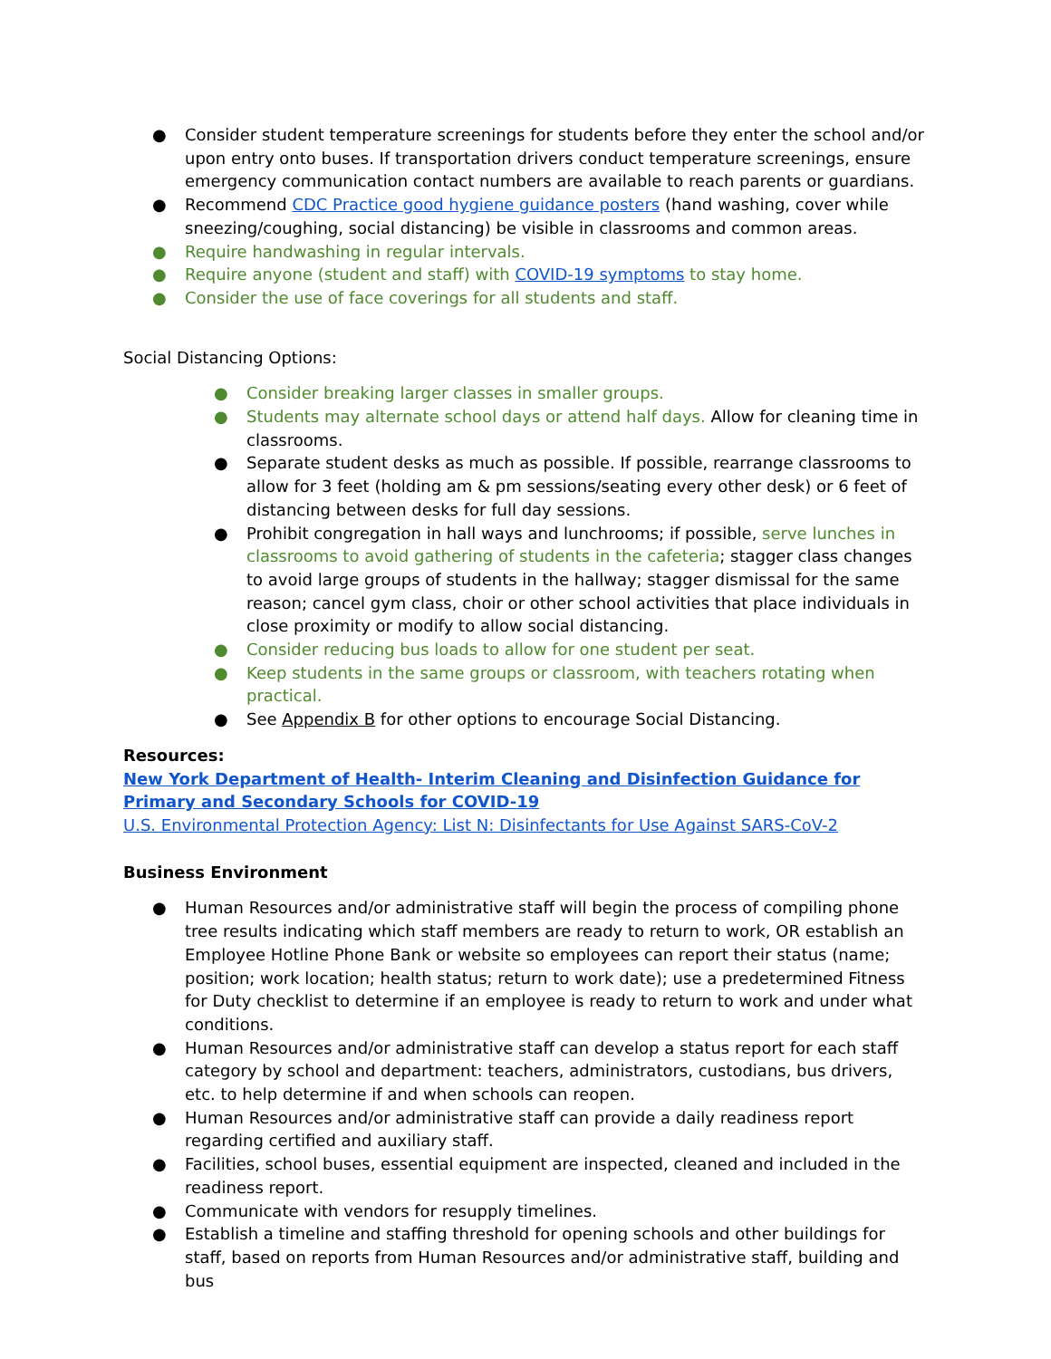● Consider student temperature screenings for students before they enter the school and/or upon entry onto buses. If transportation drivers conduct temperature screenings, ensure emergency communication contact numbers are available to reach parents or guardians.
● Recommend CDC Practice good hygiene guidance posters (hand washing, cover while sneezing/coughing, social distancing) be visible in classrooms and common areas.
● Require handwashing in regular intervals.
● Require anyone (student and staff) with COVID-19 symptoms to stay home.
● Consider the use of face coverings for all students and staff.
Social Distancing Options:
● Consider breaking larger classes in smaller groups.
● Students may alternate school days or attend half days. Allow for cleaning time in classrooms.
● Separate student desks as much as possible. If possible, rearrange classrooms to allow for 3 feet (holding am & pm sessions/seating every other desk) or 6 feet of distancing between desks for full day sessions.
● Prohibit congregation in hall ways and lunchrooms; if possible, serve lunches in classrooms to avoid gathering of students in the cafeteria; stagger class changes to avoid large groups of students in the hallway; stagger dismissal for the same reason; cancel gym class, choir or other school activities that place individuals in close proximity or modify to allow social distancing.
● Consider reducing bus loads to allow for one student per seat.
● Keep students in the same groups or classroom, with teachers rotating when practical.
● See Appendix B for other options to encourage Social Distancing.
Resources:
New York Department of Health- Interim Cleaning and Disinfection Guidance for
Primary and Secondary Schools for COVID-19
U.S. Environmental Protection Agency: List N: Disinfectants for Use Against SARS-CoV-2
Business Environment
● Human Resources and/or administrative staff will begin the process of compiling phone tree results indicating which staff members are ready to return to work, OR establish an Employee Hotline Phone Bank or website so employees can report their status (name; position; work location; health status; return to work date); use a predetermined Fitness for Duty checklist to determine if an employee is ready to return to work and under what conditions.
● Human Resources and/or administrative staff can develop a status report for each staff category by school and department: teachers, administrators, custodians, bus drivers, etc. to help determine if and when schools can reopen.
● Human Resources and/or administrative staff can provide a daily readiness report regarding certified and auxiliary staff.
● Facilities, school buses, essential equipment are inspected, cleaned and included in the readiness report.
● Communicate with vendors for resupply timelines.
● Establish a timeline and staffing threshold for opening schools and other buildings for staff, based on reports from Human Resources and/or administrative staff, building and bus